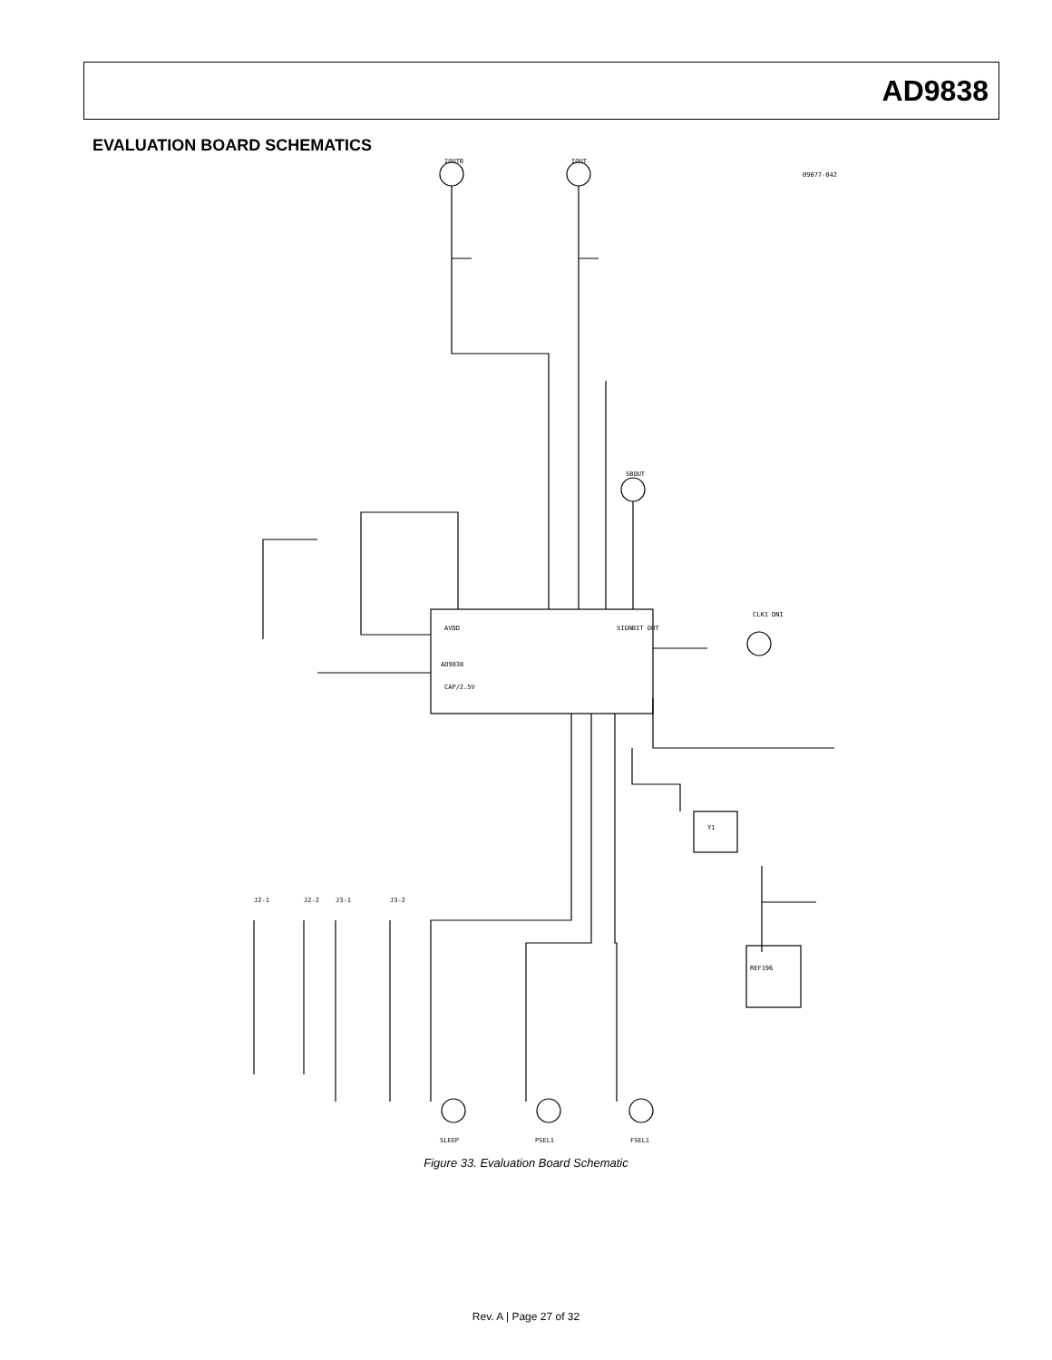AD9838
EVALUATION BOARD SCHEMATICS
AD9838
09077-042
AVDD
CAP/2.5V
SIGNBIT OUT
CLK1 DNI
REF196
Y1
J2-1
J2-2
J3-1
J3-2
SLEEP
PSEL1
FSEL1
IOUTB
IOUT
SBOUT
Figure 33. Evaluation Board Schematic
Rev. A | Page 27 of 32